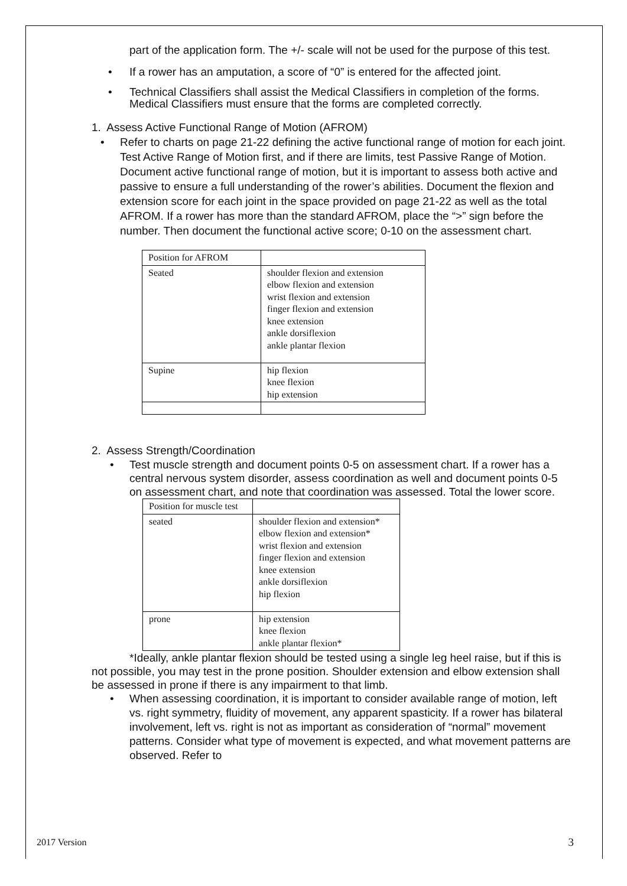part of the application form. The +/- scale will not be used for the purpose of this test.
• If a rower has an amputation, a score of “0” is entered for the affected joint.
• Technical Classifiers shall assist the Medical Classifiers in completion of the forms. Medical Classifiers must ensure that the forms are completed correctly.
1. Assess Active Functional Range of Motion (AFROM)
• Refer to charts on page 21-22 defining the active functional range of motion for each joint. Test Active Range of Motion first, and if there are limits, test Passive Range of Motion. Document active functional range of motion, but it is important to assess both active and passive to ensure a full understanding of the rower’s abilities. Document the flexion and extension score for each joint in the space provided on page 21-22 as well as the total AFROM. If a rower has more than the standard AFROM, place the “>” sign before the number. Then document the functional active score; 0-10 on the assessment chart.
| Position for AFROM | |
| Seated | shoulder flexion and extension elbow flexion and extension wrist flexion and extension finger flexion and extension knee extension ankle dorsiflexion ankle plantar flexion |
| Supine | hip flexion knee flexion hip extension |
2. Assess Strength/Coordination
• Test muscle strength and document points 0-5 on assessment chart. If a rower has a central nervous system disorder, assess coordination as well and document points 0-5 on assessment chart, and note that coordination was assessed. Total the lower score.
| Position for muscle test | |
| seated | shoulder flexion and extension* elbow flexion and extension* wrist flexion and extension finger flexion and extension knee extension ankle dorsiflexion hip flexion |
| prone | hip extension knee flexion ankle plantar flexion* |
*Ideally, ankle plantar flexion should be tested using a single leg heel raise, but if this is not possible, you may test in the prone position. Shoulder extension and elbow extension shall be assessed in prone if there is any impairment to that limb.
• When assessing coordination, it is important to consider available range of motion, left vs. right symmetry, fluidity of movement, any apparent spasticity. If a rower has bilateral involvement, left vs. right is not as important as consideration of “normal” movement patterns. Consider what type of movement is expected, and what movement patterns are observed. Refer to
2017 Version 3